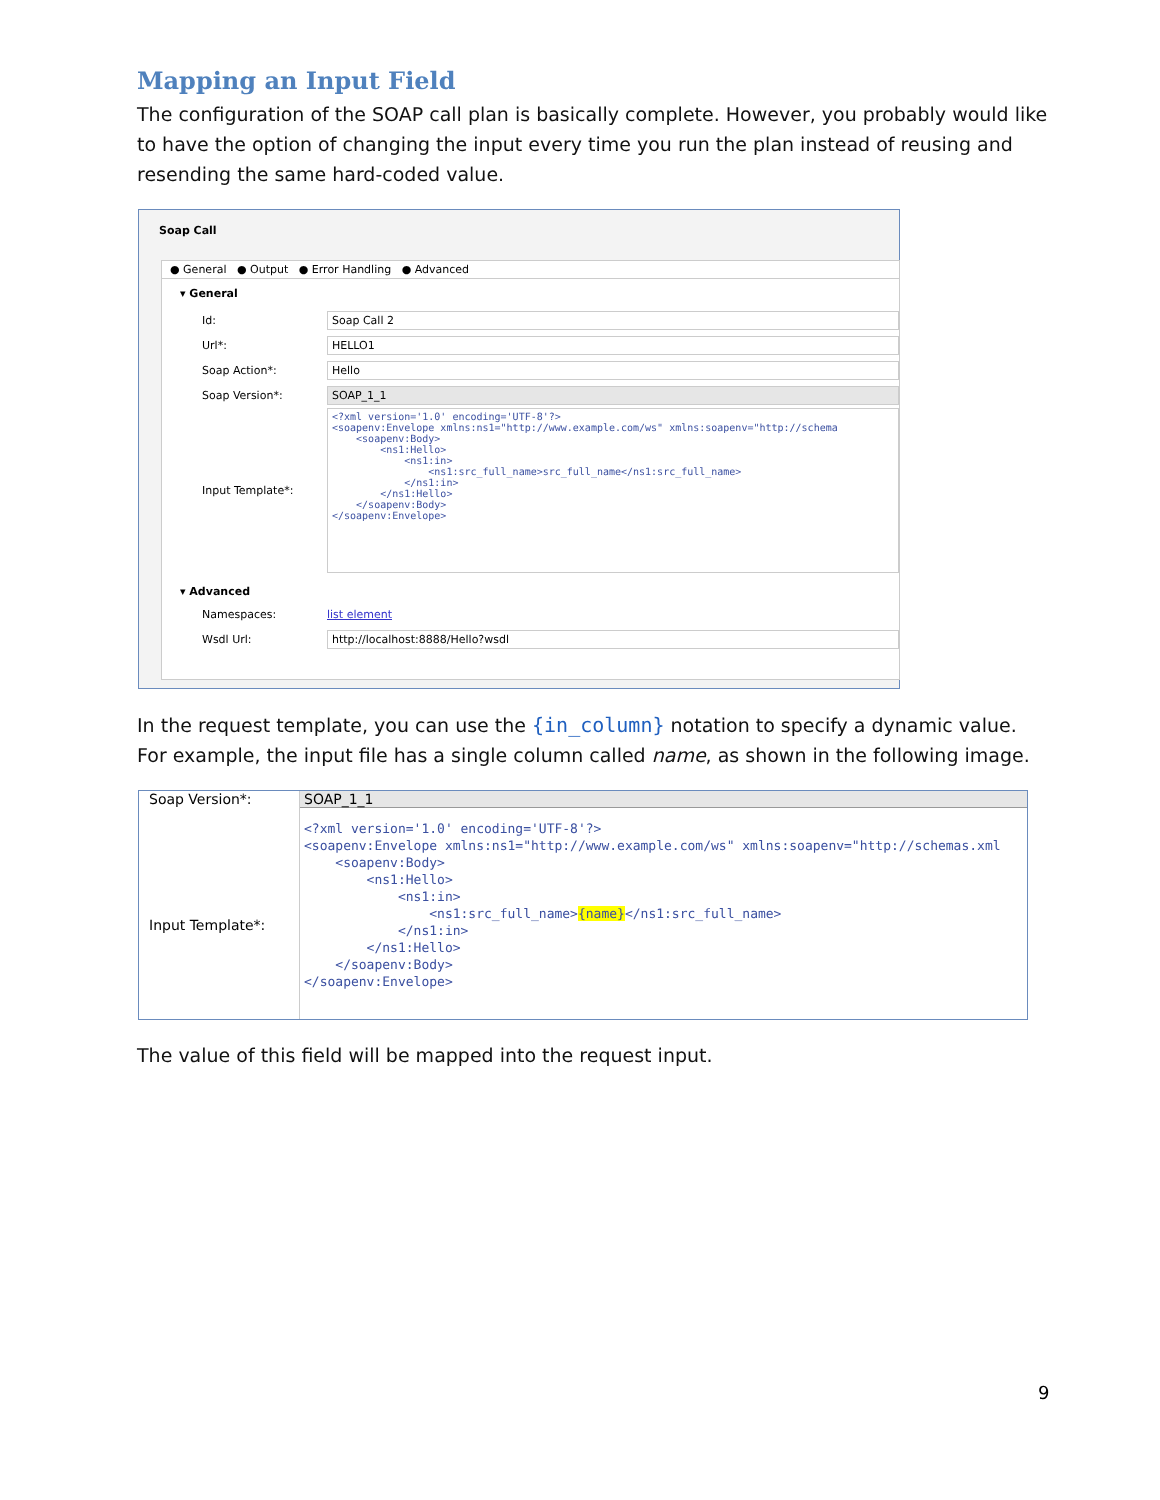Mapping an Input Field
The configuration of the SOAP call plan is basically complete. However, you probably would like to have the option of changing the input every time you run the plan instead of reusing and resending the same hard-coded value.
Soap Call
● General ● Output ● Error Handling ● Advanced
▾ General
Id: Soap Call 2
Url*: HELLO1
Soap Action*: Hello
Soap Version*: SOAP_1_1
Input Template*:
<?xml version='1.0' encoding='UTF-8'?>
<soapenv:Envelope xmlns:ns1="http://www.example.com/ws" xmlns:soapenv="http://schema
    <soapenv:Body>
        <ns1:Hello>
            <ns1:in>
                <ns1:src_full_name>src_full_name</ns1:src_full_name>
            </ns1:in>
        </ns1:Hello>
    </soapenv:Body>
</soapenv:Envelope>
▾ Advanced
Namespaces: list element
Wsdl Url: http://localhost:8888/Hello?wsdl
In the request template, you can use the {in_column} notation to specify a dynamic value. For example, the input file has a single column called name, as shown in the following image.
Soap Version*:
Input Template*:
SOAP_1_1
<?xml version='1.0' encoding='UTF-8'?>
<soapenv:Envelope xmlns:ns1="http://www.example.com/ws" xmlns:soapenv="http://schemas.xml
    <soapenv:Body>
        <ns1:Hello>
            <ns1:in>
                <ns1:src_full_name>{name}</ns1:src_full_name>
            </ns1:in>
        </ns1:Hello>
    </soapenv:Body>
</soapenv:Envelope>
The value of this field will be mapped into the request input.
9